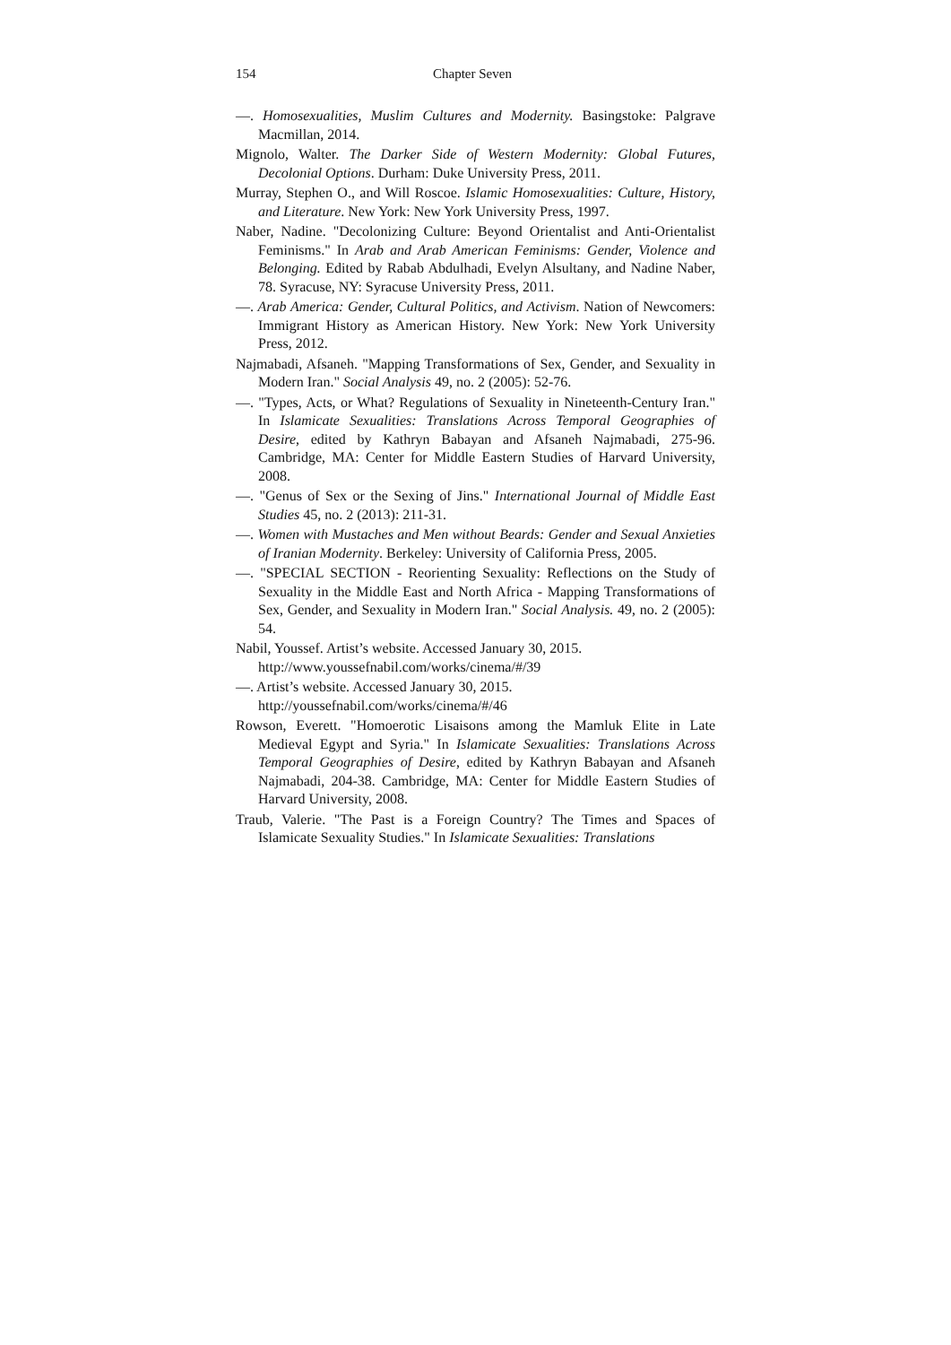154 Chapter Seven
—. Homosexualities, Muslim Cultures and Modernity. Basingstoke: Palgrave Macmillan, 2014.
Mignolo, Walter. The Darker Side of Western Modernity: Global Futures, Decolonial Options. Durham: Duke University Press, 2011.
Murray, Stephen O., and Will Roscoe. Islamic Homosexualities: Culture, History, and Literature. New York: New York University Press, 1997.
Naber, Nadine. "Decolonizing Culture: Beyond Orientalist and Anti-Orientalist Feminisms." In Arab and Arab American Feminisms: Gender, Violence and Belonging. Edited by Rabab Abdulhadi, Evelyn Alsultany, and Nadine Naber, 78. Syracuse, NY: Syracuse University Press, 2011.
—. Arab America: Gender, Cultural Politics, and Activism. Nation of Newcomers: Immigrant History as American History. New York: New York University Press, 2012.
Najmabadi, Afsaneh. "Mapping Transformations of Sex, Gender, and Sexuality in Modern Iran." Social Analysis 49, no. 2 (2005): 52-76.
—. "Types, Acts, or What? Regulations of Sexuality in Nineteenth-Century Iran." In Islamicate Sexualities: Translations Across Temporal Geographies of Desire, edited by Kathryn Babayan and Afsaneh Najmabadi, 275-96. Cambridge, MA: Center for Middle Eastern Studies of Harvard University, 2008.
—. "Genus of Sex or the Sexing of Jins." International Journal of Middle East Studies 45, no. 2 (2013): 211-31.
—. Women with Mustaches and Men without Beards: Gender and Sexual Anxieties of Iranian Modernity. Berkeley: University of California Press, 2005.
—. "SPECIAL SECTION - Reorienting Sexuality: Reflections on the Study of Sexuality in the Middle East and North Africa - Mapping Transformations of Sex, Gender, and Sexuality in Modern Iran." Social Analysis. 49, no. 2 (2005): 54.
Nabil, Youssef. Artist’s website. Accessed January 30, 2015.
http://www.youssefnabil.com/works/cinema/#/39
—. Artist’s website. Accessed January 30, 2015.
http://youssefnabil.com/works/cinema/#/46
Rowson, Everett. "Homoerotic Lisaisons among the Mamluk Elite in Late Medieval Egypt and Syria." In Islamicate Sexualities: Translations Across Temporal Geographies of Desire, edited by Kathryn Babayan and Afsaneh Najmabadi, 204-38. Cambridge, MA: Center for Middle Eastern Studies of Harvard University, 2008.
Traub, Valerie. "The Past is a Foreign Country? The Times and Spaces of Islamicate Sexuality Studies." In Islamicate Sexualities: Translations